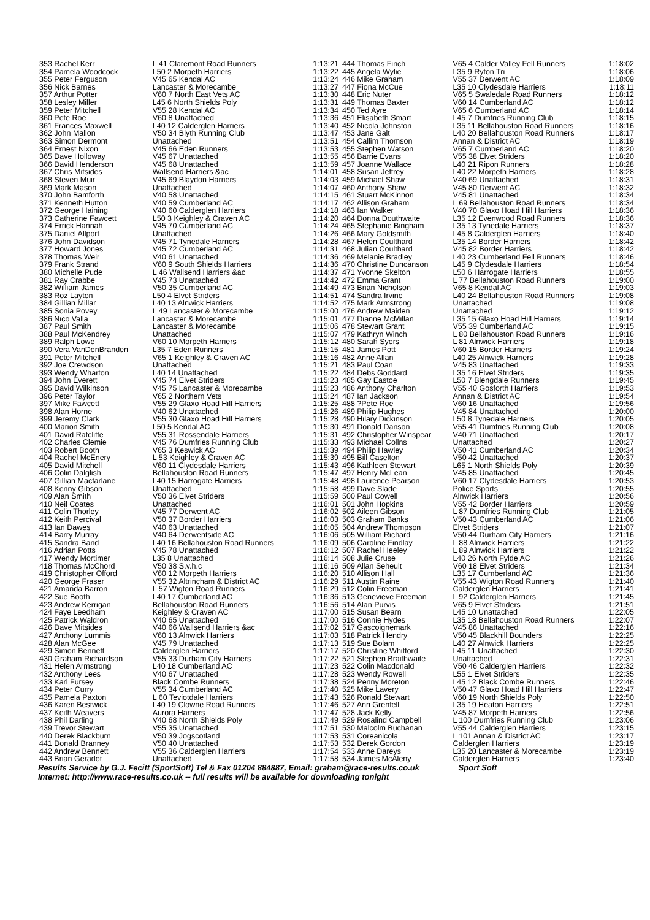| 353 Rachel Kerr | L 41 Claremont Road Runners | 1:13:21 |
| 354 Pamela Woodcock | L50 2 Morpeth Harriers | 1:13:22 |
| 355 Peter Ferguson | V45 65 Kendal AC | 1:13:24 |
| 356 Nick Barnes | Lancaster & Morecambe | 1:13:27 |
| 357 Arthur Potter | V60 7 North East Vets AC | 1:13:30 |
| 358 Lesley Miller | L45 6 North Shields Poly | 1:13:31 |
| 359 Peter Mitchell | V55 28 Kendal AC | 1:13:34 |
| 360 Pete Roe | V60 8 Unattached | 1:13:36 |
| 361 Frances Maxwell | L40 12 Calderglen Harriers | 1:13:40 |
| 362 John Mallon | V50 34 Blyth Running Club | 1:13:47 |
| 363 Simon Dermont | Unattached | 1:13:51 |
| 364 Ernest Nixon | V45 66 Eden Runners | 1:13:53 |
| 365 Dave Holloway | V45 67 Unattached | 1:13:55 |
| 366 David Henderson | V45 68 Unattached | 1:13:59 |
| 367 Chris Mitsides | Wallsend Harriers &ac | 1:14:01 |
| 368 Steven Muir | V45 69 Blaydon Harriers | 1:14:03 |
| 369 Mark Mason | Unattached | 1:14:07 |
| 370 John Bamforth | V40 58 Unattached | 1:14:15 |
| 371 Kenneth Hutton | V40 59 Cumberland AC | 1:14:17 |
| 372 George Haining | V40 60 Calderglen Harriers | 1:14:18 |
| 373 Catherine Fawcett | L50 3 Keighley & Craven AC | 1:14:20 |
| 374 Errick Hannah | V45 70 Cumberland AC | 1:14:24 |
| 375 Daniel Allport | Unattached | 1:14:26 |
| 376 John Davidson | V45 71 Tynedale Harriers | 1:14:28 |
| 377 Howard Jones | V45 72 Cumberland AC | 1:14:31 |
| 378 Thomas Weir | V40 61 Unattached | 1:14:36 |
| 379 Frank Strand | V60 9 South Shields Harriers | 1:14:36 |
| 380 Michelle Pude | L 46 Wallsend Harriers &ac | 1:14:37 |
| 381 Ray Crabbe | V45 73 Unattached | 1:14:42 |
| 382 William James | V50 35 Cumberland AC | 1:14:49 |
| 383 Roz Layton | L50 4 Elvet Striders | 1:14:51 |
| 384 Gillian Millar | L40 13 Alnwick Harriers | 1:14:52 |
| 385 Sonia Povey | L 49 Lancaster & Morecambe | 1:15:00 |
| 386 Nico Valla | Lancaster & Morecambe | 1:15:01 |
| 387 Paul Smith | Lancaster & Morecambe | 1:15:06 |
| 388 Paul McKendrey | Unattached | 1:15:07 |
| 389 Ralph Lowe | V60 10 Morpeth Harriers | 1:15:12 |
| 390 Vera VanDenBranden | L35 7 Eden Runners | 1:15:15 |
| 391 Peter Mitchell | V65 1 Keighley & Craven AC | 1:15:16 |
| 392 Joe Crewdson | Unattached | 1:15:21 |
| 393 Wendy Wharton | L40 14 Unattached | 1:15:22 |
| 394 John Everett | V45 74 Elvet Striders | 1:15:23 |
| 395 David Wilkinson | V45 75 Lancaster & Morecambe | 1:15:23 |
| 396 Peter Taylor | V65 2 Northern Vets | 1:15:24 |
| 397 Mike Fawcett | V55 29 Glaxo Hoad Hill Harriers | 1:15:25 |
| 398 Alan Horne | V40 62 Unattached | 1:15:26 |
| 399 Jeremy Clark | V55 30 Glaxo Hoad Hill Harriers | 1:15:28 |
| 400 Marion Smith | L50 5 Kendal AC | 1:15:30 |
| 401 David Ratcliffe | V55 31 Rossendale Harriers | 1:15:31 |
| 402 Charles Clemie | V45 76 Dumfries Running Club | 1:15:33 |
| 403 Robert Booth | V65 3 Keswick AC | 1:15:39 |
| 404 Rachel McEnery | L 53 Keighley & Craven AC | 1:15:39 |
| 405 David Mitchell | V60 11 Clydesdale Harriers | 1:15:43 |
| 406 Colin Dalglish | Bellahouston Road Runners | 1:15:47 |
| 407 Gillian Macfarlane | L40 15 Harrogate Harriers | 1:15:48 |
| 408 Kenny Gibson | Unattached | 1:15:58 |
| 409 Alan Smith | V50 36 Elvet Striders | 1:15:59 |
| 410 Neil Coates | Unattached | 1:16:01 |
| 411 Colin Thorley | V45 77 Derwent AC | 1:16:02 |
| 412 Keith Percival | V50 37 Border Harriers | 1:16:03 |
| 413 Ian Dawes | V40 63 Unattached | 1:16:05 |
| 414 Barry Murray | V40 64 Derwentside AC | 1:16:06 |
| 415 Sandra Band | L40 16 Bellahouston Road Runners | 1:16:09 |
| 416 Adrian Potts | V45 78 Unattached | 1:16:12 |
| 417 Wendy Mortimer | L35 8 Unattached | 1:16:14 |
| 418 Thomas McChord | V50 38 S.v.h.c | 1:16:16 |
| 419 Christopher Offord | V60 12 Morpeth Harriers | 1:16:20 |
| 420 George Fraser | V55 32 Altrincham & District AC | 1:16:29 |
| 421 Amanda Barron | L 57 Wigton Road Runners | 1:16:29 |
| 422 Sue Booth | L40 17 Cumberland AC | 1:16:36 |
| 423 Andrew Kerrigan | Bellahouston Road Runners | 1:16:56 |
| 424 Faye Leedham | Keighley & Craven AC | 1:17:00 |
| 425 Patrick Waldron | V40 65 Unattached | 1:17:00 |
| 426 Dave Mitsides | V40 66 Wallsend Harriers &ac | 1:17:02 |
| 427 Anthony Lummis | V60 13 Alnwick Harriers | 1:17:03 |
| 428 Alan McGee | V45 79 Unattached | 1:17:13 |
| 429 Simon Bennett | Calderglen Harriers | 1:17:17 |
| 430 Graham Richardson | V55 33 Durham City Harriers | 1:17:22 |
| 431 Helen Armstrong | L40 18 Cumberland AC | 1:17:23 |
| 432 Anthony Lees | V40 67 Unattached | 1:17:28 |
| 433 Karl Fursey | Black Combe Runners | 1:17:38 |
| 434 Peter Curry | V55 34 Cumberland AC | 1:17:40 |
| 435 Pamela Paxton | L 60 Teviotdale Harriers | 1:17:43 |
| 436 Karen Bestwick | L40 19 Clowne Road Runners | 1:17:46 |
| 437 Keith Weavers | Aurora Harriers | 1:17:47 |
| 438 Phil Darling | V40 68 North Shields Poly | 1:17:49 |
| 439 Trevor Stewart | V55 35 Unattached | 1:17:51 |
| 440 Derek Blackburn | V50 39 Jogscotland | 1:17:53 |
| 441 Donald Branney | V50 40 Unattached | 1:17:53 |
| 442 Andrew Bennett | V55 36 Calderglen Harriers | 1:17:54 |
| 443 Brian Geradot | Unattached | 1:17:58 |
| 444 Thomas Finch | V65 4 Calder Valley Fell Runners | 1:18:02 |
| 445 Angela Wylie | L35 9 Ryton Tri | 1:18:06 |
| 446 Mike Graham | V55 37 Derwent AC | 1:18:09 |
| 447 Fiona McCue | L35 10 Clydesdale Harriers | 1:18:11 |
| 448 Eric Nuter | V65 5 Swaledale Road Runners | 1:18:12 |
| 449 Thomas Baxter | V60 14 Cumberland AC | 1:18:12 |
| 450 Ted Ayre | V65 6 Cumberland AC | 1:18:14 |
| 451 Elisabeth Smart | L45 7 Dumfries Running Club | 1:18:15 |
| 452 Nicola Johnston | L35 11 Bellahouston Road Runners | 1:18:16 |
| 453 Jane Galt | L40 20 Bellahouston Road Runners | 1:18:17 |
| 454 Callim Thomson | Annan & District AC | 1:18:19 |
| 455 Stephen Watson | V65 7 Cumberland AC | 1:18:20 |
| 456 Barrie Evans | V55 38 Elvet Striders | 1:18:20 |
| 457 Joanne Wallace | L40 21 Ripon Runners | 1:18:28 |
| 458 Susan Jeffrey | L40 22 Morpeth Harriers | 1:18:28 |
| 459 Michael Shaw | V40 69 Unattached | 1:18:31 |
| 460 Anthony Shaw | V45 80 Derwent AC | 1:18:32 |
| 461 Stuart McKinnon | V45 81 Unattached | 1:18:34 |
| 462 Allison Graham | L 69 Bellahouston Road Runners | 1:18:34 |
| 463 Ian Walker | V40 70 Glaxo Hoad Hill Harriers | 1:18:36 |
| 464 Donna Douthwaite | L35 12 Evenwood Road Runners | 1:18:36 |
| 465 Stephanie Bingham | L35 13 Tynedale Harriers | 1:18:37 |
| 466 Mary Goldsmith | L45 8 Calderglen Harriers | 1:18:40 |
| 467 Helen Coulthard | L35 14 Border Harriers | 1:18:42 |
| 468 Julian Coulthard | V45 82 Border Harriers | 1:18:42 |
| 469 Melanie Bradley | L40 23 Cumberland Fell Runners | 1:18:46 |
| 470 Christine Duncanson | L45 9 Clydesdale Harriers | 1:18:54 |
| 471 Yvonne Skelton | L50 6 Harrogate Harriers | 1:18:55 |
| 472 Emma Grant | L 77 Bellahouston Road Runners | 1:19:00 |
| 473 Brian Nicholson | V65 8 Kendal AC | 1:19:03 |
| 474 Sandra Irvine | L40 24 Bellahouston Road Runners | 1:19:08 |
| 475 Mark Armstrong | Unattached | 1:19:08 |
| 476 Andrew Maiden | Unattached | 1:19:12 |
| 477 Dianne McMillan | L35 15 Glaxo Hoad Hill Harriers | 1:19:14 |
| 478 Stewart Grant | V55 39 Cumberland AC | 1:19:15 |
| 479 Kathryn Winch | L 80 Bellahouston Road Runners | 1:19:16 |
| 480 Sarah Syers | L 81 Alnwick Harriers | 1:19:18 |
| 481 James Pott | V60 15 Border Harriers | 1:19:24 |
| 482 Anne Allan | L40 25 Alnwick Harriers | 1:19:28 |
| 483 Paul Coan | V45 83 Unattached | 1:19:33 |
| 484 Debs Goddard | L35 16 Elvet Striders | 1:19:35 |
| 485 Gay Eastoe | L50 7 Blengdale Runners | 1:19:45 |
| 486 Anthony Charlton | V55 40 Gosforth Harriers | 1:19:53 |
| 487 Ian Jackson | Annan & District AC | 1:19:54 |
| 488 ?Pete Roe | V60 16 Unattached | 1:19:56 |
| 489 Philip Hughes | V45 84 Unattached | 1:20:00 |
| 490 Hilary Dickinson | L50 8 Tynedale Harriers | 1:20:05 |
| 491 Donald Danson | V55 41 Dumfries Running Club | 1:20:08 |
| 492 Christopher Winspear | V40 71 Unattached | 1:20:17 |
| 493 Michael Collns | Unattached | 1:20:27 |
| 494 Philip Hawley | V50 41 Cumberland AC | 1:20:34 |
| 495 Bill Caselton | V50 42 Unattached | 1:20:37 |
| 496 Kathleen Stewart | L65 1 North Shields Poly | 1:20:39 |
| 497 Henry McLean | V45 85 Unattached | 1:20:45 |
| 498 Laurence Pearson | V60 17 Clydesdale Harriers | 1:20:53 |
| 499 Dave Slade | Police Sports | 1:20:55 |
| 500 Paul Cowell | Alnwick Harriers | 1:20:56 |
| 501 John Hopkins | V55 42 Border Harriers | 1:20:59 |
| 502 Aileen Gibson | L 87 Dumfries Running Club | 1:21:05 |
| 503 Graham Banks | V50 43 Cumberland AC | 1:21:06 |
| 504 Andrew Thompson | Elvet Striders | 1:21:07 |
| 505 William Richard | V50 44 Durham City Harriers | 1:21:16 |
| 506 Caroline Findlay | L 88 Alnwick Harriers | 1:21:22 |
| 507 Rachel Heeley | L 89 Alnwick Harriers | 1:21:22 |
| 508 Julie Cruse | L40 26 North Fylde AC | 1:21:26 |
| 509 Allan Seheult | V60 18 Elvet Striders | 1:21:34 |
| 510 Allison Hall | L35 17 Cumberland AC | 1:21:36 |
| 511 Austin Raine | V55 43 Wigton Road Runners | 1:21:40 |
| 512 Colin Freeman | Calderglen Harriers | 1:21:41 |
| 513 Genevieve Freeman | L 92 Calderglen Harriers | 1:21:45 |
| 514 Alan Purvis | V65 9 Elvet Striders | 1:21:51 |
| 515 Susan Bearn | L45 10 Unattached | 1:22:05 |
| 516 Connie Hydes | L35 18 Bellahouston Road Runners | 1:22:07 |
| 517 Gascoignemark | V45 86 Unattached | 1:22:16 |
| 518 Patrick Hendry | V50 45 Blackhill Bounders | 1:22:25 |
| 519 Sue Bolam | L40 27 Alnwick Harriers | 1:22:25 |
| 520 Christine Whitford | L45 11 Unattached | 1:22:30 |
| 521 Stephen Braithwaite | Unattached | 1:22:31 |
| 522 Colin Macdonald | V50 46 Calderglen Harriers | 1:22:32 |
| 523 Wendy Rowell | L55 1 Elvet Striders | 1:22:35 |
| 524 Penny Moreton | L45 12 Black Combe Runners | 1:22:46 |
| 525 Mike Lavery | V50 47 Glaxo Hoad Hill Harriers | 1:22:47 |
| 526 Ronald Stewart | V60 19 North Shields Poly | 1:22:50 |
| 527 Ann Grenfell | L35 19 Heaton Harriers | 1:22:51 |
| 528 Jack Kelly | V45 87 Morpeth Harriers | 1:22:56 |
| 529 Rosalind Campbell | L 100 Dumfries Running Club | 1:23:06 |
| 530 Malcolm Buchanan | V55 44 Calderglen Harriers | 1:23:15 |
| 531 Coreanicola | L 101 Annan & District AC | 1:23:17 |
| 532 Derek Gordon | Calderglen Harriers | 1:23:19 |
| 533 Anne Dareys | L35 20 Lancaster & Morecambe | 1:23:19 |
| 534 James McAleny | Calderglen Harriers | 1:23:40 |
Results Service by G.J. Fecitt (SportSoft) Tel & Fax 01204 884887, Email: graham@race-results.co.uk Sport Soft
Internet: http://www.race-results.co.uk -- full results will be available for downloading tonight